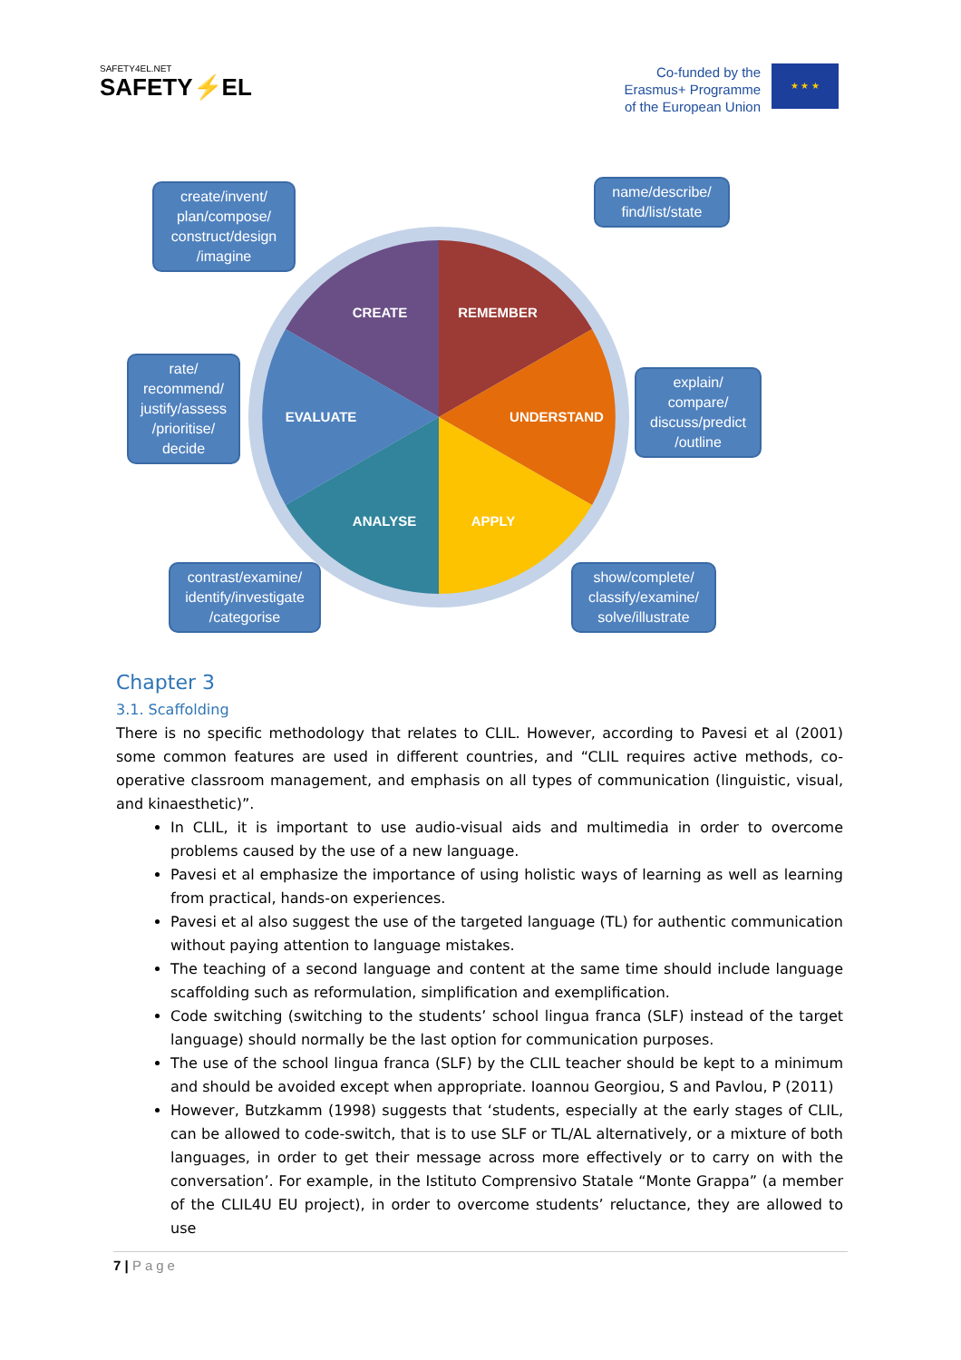SAFETY4EL.NET
SAFETY⚡EL
Co-funded by the
Erasmus+ Programme
of the European Union
★ ★ ★
CREATE
REMEMBER
UNDERSTAND
APPLY
ANALYSE
EVALUATE
create/invent/ plan/compose/ construct/design /imagine
name/describe/ find/list/state
rate/ recommend/ justify/assess /prioritise/ decide
explain/ compare/ discuss/predict /outline
contrast/examine/ identify/investigate /categorise
show/complete/ classify/examine/ solve/illustrate
Chapter 3
3.1. Scaffolding
There is no specific methodology that relates to CLIL. However, according to Pavesi et al (2001) some common features are used in different countries, and “CLIL requires active methods, co-operative classroom management, and emphasis on all types of communication (linguistic, visual, and kinaesthetic)”.
In CLIL, it is important to use audio-visual aids and multimedia in order to overcome problems caused by the use of a new language.
Pavesi et al emphasize the importance of using holistic ways of learning as well as learning from practical, hands-on experiences.
Pavesi et al also suggest the use of the targeted language (TL) for authentic communication without paying attention to language mistakes.
The teaching of a second language and content at the same time should include language scaffolding such as reformulation, simplification and exemplification.
Code switching (switching to the students’ school lingua franca (SLF) instead of the target language) should normally be the last option for communication purposes.
The use of the school lingua franca (SLF) by the CLIL teacher should be kept to a minimum and should be avoided except when appropriate. Ioannou Georgiou, S and Pavlou, P (2011)
However, Butzkamm (1998) suggests that ‘students, especially at the early stages of CLIL, can be allowed to code-switch, that is to use SLF or TL/AL alternatively, or a mixture of both languages, in order to get their message across more effectively or to carry on with the conversation’. For example, in the Istituto Comprensivo Statale “Monte Grappa” (a member of the CLIL4U EU project), in order to overcome students’ reluctance, they are allowed to use
7 | Page